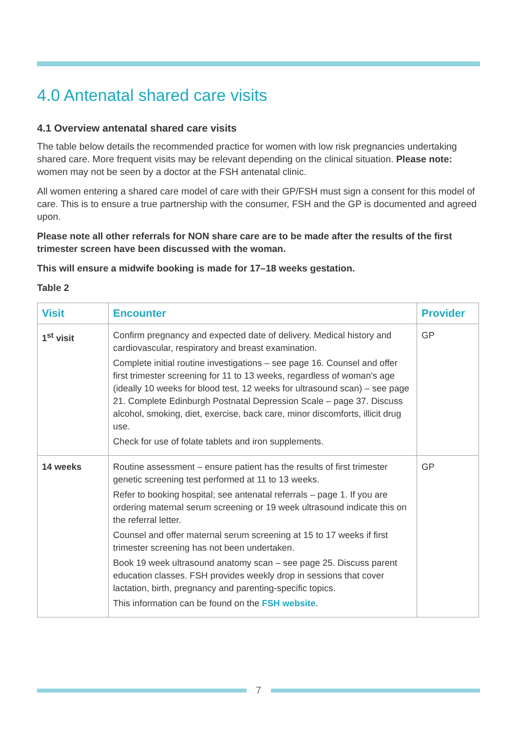4.0 Antenatal shared care visits
4.1 Overview antenatal shared care visits
The table below details the recommended practice for women with low risk pregnancies undertaking shared care. More frequent visits may be relevant depending on the clinical situation. Please note: women may not be seen by a doctor at the FSH antenatal clinic.
All women entering a shared care model of care with their GP/FSH must sign a consent for this model of care. This is to ensure a true partnership with the consumer, FSH and the GP is documented and agreed upon.
Please note all other referrals for NON share care are to be made after the results of the first trimester screen have been discussed with the woman.
This will ensure a midwife booking is made for 17–18 weeks gestation.
Table 2
| Visit | Encounter | Provider |
| --- | --- | --- |
| 1<sup>st</sup> visit | Confirm pregnancy and expected date of delivery. Medical history and cardiovascular, respiratory and breast examination. Complete initial routine investigations – see page 16. Counsel and offer first trimester screening for 11 to 13 weeks, regardless of woman's age (ideally 10 weeks for blood test, 12 weeks for ultrasound scan) – see page 21. Complete Edinburgh Postnatal Depression Scale – page 37. Discuss alcohol, smoking, diet, exercise, back care, minor discomforts, illicit drug use. Check for use of folate tablets and iron supplements. | GP |
| 14 weeks | Routine assessment – ensure patient has the results of first trimester genetic screening test performed at 11 to 13 weeks. Refer to booking hospital; see antenatal referrals – page 1. If you are ordering maternal serum screening or 19 week ultrasound indicate this on the referral letter. Counsel and offer maternal serum screening at 15 to 17 weeks if first trimester screening has not been undertaken. Book 19 week ultrasound anatomy scan – see page 25. Discuss parent education classes. FSH provides weekly drop in sessions that cover lactation, birth, pregnancy and parenting-specific topics. This information can be found on the FSH website . | GP |
7